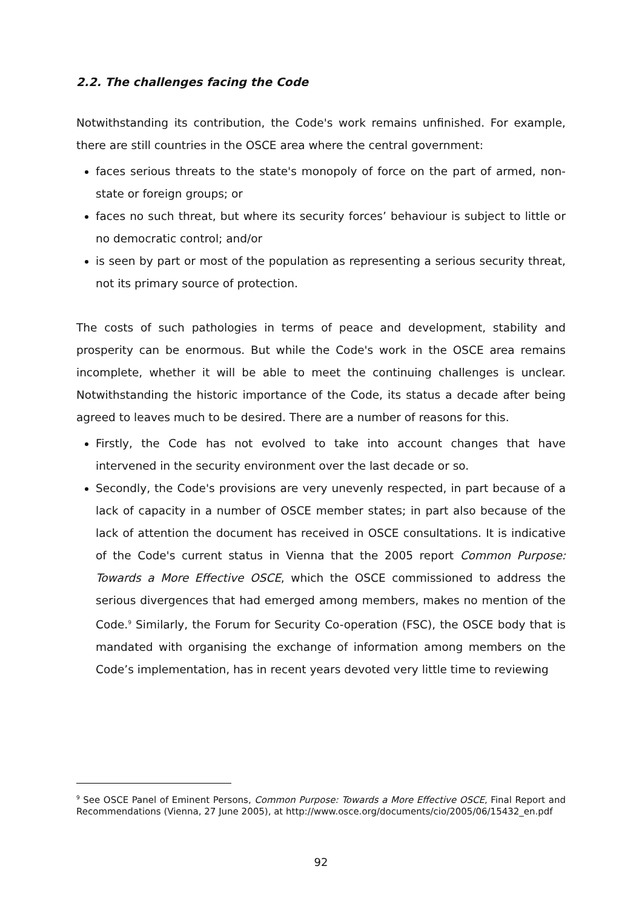2.2. The challenges facing the Code
Notwithstanding its contribution, the Code's work remains unfinished. For example, there are still countries in the OSCE area where the central government:
faces serious threats to the state's monopoly of force on the part of armed, non-state or foreign groups; or
faces no such threat, but where its security forces’ behaviour is subject to little or no democratic control; and/or
is seen by part or most of the population as representing a serious security threat, not its primary source of protection.
The costs of such pathologies in terms of peace and development, stability and prosperity can be enormous. But while the Code's work in the OSCE area remains incomplete, whether it will be able to meet the continuing challenges is unclear. Notwithstanding the historic importance of the Code, its status a decade after being agreed to leaves much to be desired. There are a number of reasons for this.
Firstly, the Code has not evolved to take into account changes that have intervened in the security environment over the last decade or so.
Secondly, the Code's provisions are very unevenly respected, in part because of a lack of capacity in a number of OSCE member states; in part also because of the lack of attention the document has received in OSCE consultations. It is indicative of the Code's current status in Vienna that the 2005 report Common Purpose: Towards a More Effective OSCE, which the OSCE commissioned to address the serious divergences that had emerged among members, makes no mention of the Code.<sup>9</sup> Similarly, the Forum for Security Co-operation (FSC), the OSCE body that is mandated with organising the exchange of information among members on the Code’s implementation, has in recent years devoted very little time to reviewing
<sup>9</sup> See OSCE Panel of Eminent Persons, Common Purpose: Towards a More Effective OSCE, Final Report and Recommendations (Vienna, 27 June 2005), at http://www.osce.org/documents/cio/2005/06/15432_en.pdf
92